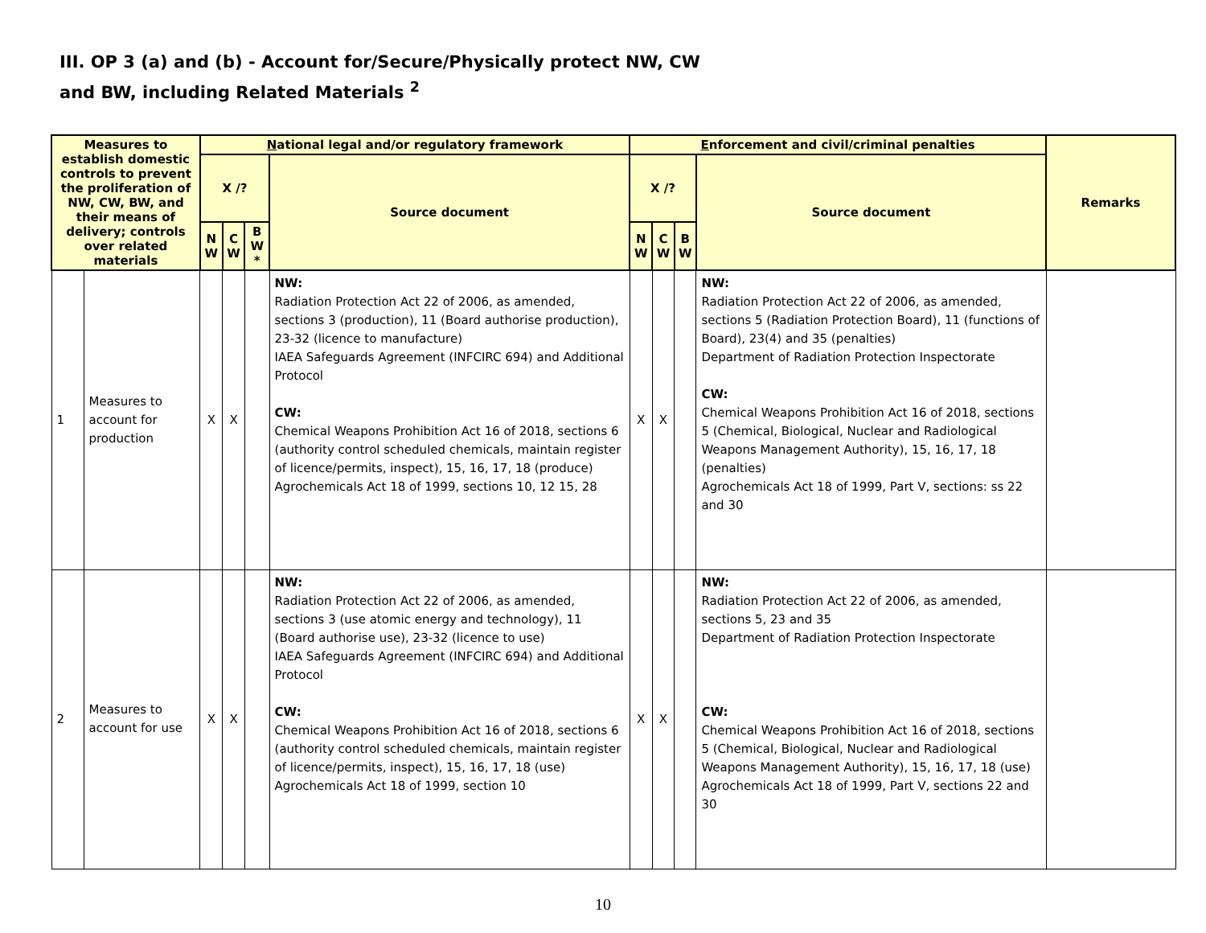III. OP 3 (a) and (b) - Account for/Secure/Physically protect NW, CW
and BW, including Related Materials <sup>2</sup>
| Measures to establish domestic controls to prevent the proliferation of NW, CW, BW, and their means of delivery; controls over related materials | | N ational legal and/or regulatory framework | | | | E nforcement and civil/criminal penalties | | | | Remarks |
| --- | --- | --- | --- | --- | --- | --- | --- | --- | --- | --- |
| | | X /? | | | Source document | X /? | | | Source document | |
| | | N W | C W | B W * | | N W | C W | B W | | |
| 1 | Measures to account for production | X | X | | NW: Radiation Protection Act 22 of 2006, as amended, sections 3 (production), 11 (Board authorise production), 23-32 (licence to manufacture) IAEA Safeguards Agreement (INFCIRC 694) and Additional Protocol CW: Chemical Weapons Prohibition Act 16 of 2018, sections 6 (authority control scheduled chemicals, maintain register of licence/permits, inspect), 15, 16, 17, 18 (produce) Agrochemicals Act 18 of 1999, sections 10, 12 15, 28 | X | X | | NW: Radiation Protection Act 22 of 2006, as amended, sections 5 (Radiation Protection Board), 11 (functions of Board), 23(4) and 35 (penalties) Department of Radiation Protection Inspectorate CW: Chemical Weapons Prohibition Act 16 of 2018, sections 5 (Chemical, Biological, Nuclear and Radiological Weapons Management Authority), 15, 16, 17, 18 (penalties) Agrochemicals Act 18 of 1999, Part V, sections: ss 22 and 30 | |
| 2 | Measures to account for use | X | X | | NW: Radiation Protection Act 22 of 2006, as amended, sections 3 (use atomic energy and technology), 11 (Board authorise use), 23-32 (licence to use) IAEA Safeguards Agreement (INFCIRC 694) and Additional Protocol CW: Chemical Weapons Prohibition Act 16 of 2018, sections 6 (authority control scheduled chemicals, maintain register of licence/permits, inspect), 15, 16, 17, 18 (use) Agrochemicals Act 18 of 1999, section 10 | X | X | | NW: Radiation Protection Act 22 of 2006, as amended, sections 5, 23 and 35 Department of Radiation Protection Inspectorate CW: Chemical Weapons Prohibition Act 16 of 2018, sections 5 (Chemical, Biological, Nuclear and Radiological Weapons Management Authority), 15, 16, 17, 18 (use) Agrochemicals Act 18 of 1999, Part V, sections 22 and 30 | |
10